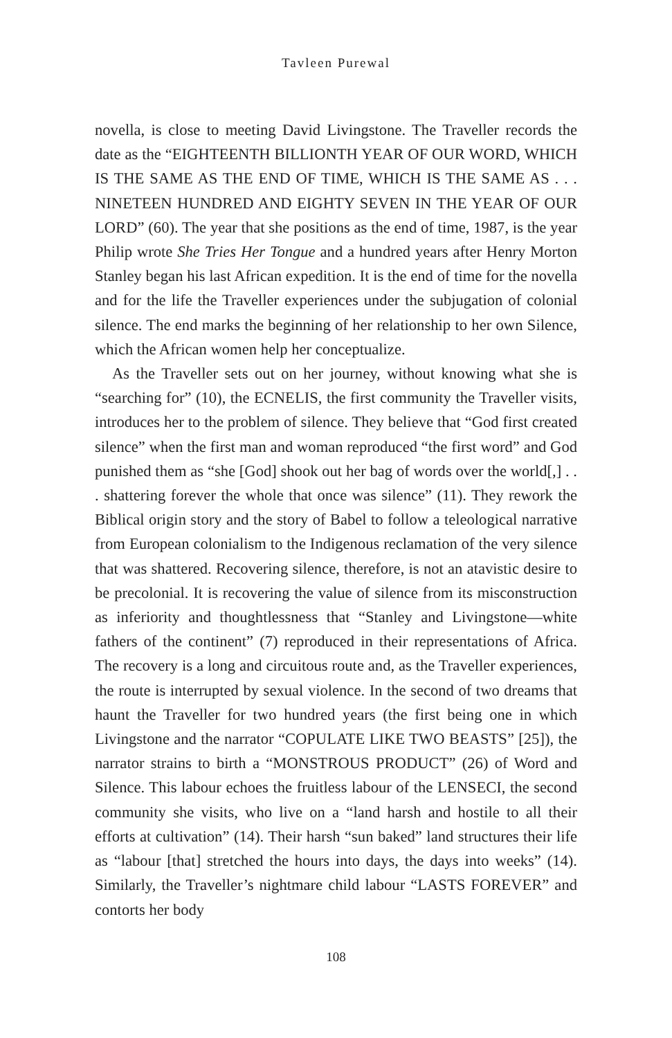Tavleen Purewal
novella, is close to meeting David Livingstone. The Traveller records the date as the “EIGHTEENTH BILLIONTH YEAR OF OUR WORD, WHICH IS THE SAME AS THE END OF TIME, WHICH IS THE SAME AS . . . NINETEEN HUNDRED AND EIGHTY SEVEN IN THE YEAR OF OUR LORD” (60). The year that she positions as the end of time, 1987, is the year Philip wrote She Tries Her Tongue and a hundred years after Henry Morton Stanley began his last African expedition. It is the end of time for the novella and for the life the Traveller experiences under the subjugation of colonial silence. The end marks the beginning of her relationship to her own Silence, which the African women help her conceptualize.
As the Traveller sets out on her journey, without knowing what she is “searching for” (10), the ECNELIS, the first community the Traveller visits, introduces her to the problem of silence. They believe that “God first created silence” when the first man and woman reproduced “the first word” and God punished them as “she [God] shook out her bag of words over the world[,] . . . shattering forever the whole that once was silence” (11). They rework the Biblical origin story and the story of Babel to follow a teleological narrative from European colonialism to the Indigenous reclamation of the very silence that was shattered. Recovering silence, therefore, is not an atavistic desire to be precolonial. It is recovering the value of silence from its misconstruction as inferiority and thoughtlessness that “Stanley and Livingstone—white fathers of the continent” (7) reproduced in their representations of Africa. The recovery is a long and circuitous route and, as the Traveller experiences, the route is interrupted by sexual violence. In the second of two dreams that haunt the Traveller for two hundred years (the first being one in which Livingstone and the narrator “COPULATE LIKE TWO BEASTS” [25]), the narrator strains to birth a “MONSTROUS PRODUCT” (26) of Word and Silence. This labour echoes the fruitless labour of the LENSECI, the second community she visits, who live on a “land harsh and hostile to all their efforts at cultivation” (14). Their harsh “sun baked” land structures their life as “labour [that] stretched the hours into days, the days into weeks” (14). Similarly, the Traveller’s nightmare child labour “LASTS FOREVER” and contorts her body
108